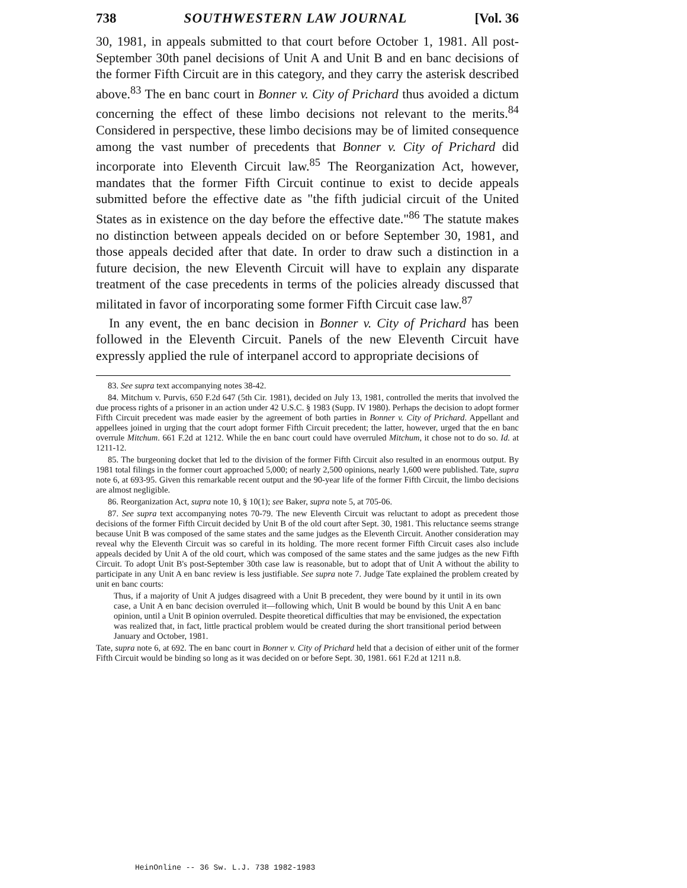738 SOUTHWESTERN LAW JOURNAL [Vol. 36
30, 1981, in appeals submitted to that court before October 1, 1981. All post-September 30th panel decisions of Unit A and Unit B and en banc decisions of the former Fifth Circuit are in this category, and they carry the asterisk described above.<sup>83</sup> The en banc court in Bonner v. City of Prichard thus avoided a dictum concerning the effect of these limbo decisions not relevant to the merits.<sup>84</sup> Considered in perspective, these limbo decisions may be of limited consequence among the vast number of precedents that Bonner v. City of Prichard did incorporate into Eleventh Circuit law.<sup>85</sup> The Reorganization Act, however, mandates that the former Fifth Circuit continue to exist to decide appeals submitted before the effective date as "the fifth judicial circuit of the United States as in existence on the day before the effective date."<sup>86</sup> The statute makes no distinction between appeals decided on or before September 30, 1981, and those appeals decided after that date. In order to draw such a distinction in a future decision, the new Eleventh Circuit will have to explain any disparate treatment of the case precedents in terms of the policies already discussed that militated in favor of incorporating some former Fifth Circuit case law.<sup>87</sup>
In any event, the en banc decision in Bonner v. City of Prichard has been followed in the Eleventh Circuit. Panels of the new Eleventh Circuit have expressly applied the rule of interpanel accord to appropriate decisions of
83. See supra text accompanying notes 38-42.
84. Mitchum v. Purvis, 650 F.2d 647 (5th Cir. 1981), decided on July 13, 1981, controlled the merits that involved the due process rights of a prisoner in an action under 42 U.S.C. § 1983 (Supp. IV 1980). Perhaps the decision to adopt former Fifth Circuit precedent was made easier by the agreement of both parties in Bonner v. City of Prichard. Appellant and appellees joined in urging that the court adopt former Fifth Circuit precedent; the latter, however, urged that the en banc overrule Mitchum. 661 F.2d at 1212. While the en banc court could have overruled Mitchum, it chose not to do so. Id. at 1211-12.
85. The burgeoning docket that led to the division of the former Fifth Circuit also resulted in an enormous output. By 1981 total filings in the former court approached 5,000; of nearly 2,500 opinions, nearly 1,600 were published. Tate, supra note 6, at 693-95. Given this remarkable recent output and the 90-year life of the former Fifth Circuit, the limbo decisions are almost negligible.
86. Reorganization Act, supra note 10, § 10(1); see Baker, supra note 5, at 705-06.
87. See supra text accompanying notes 70-79. The new Eleventh Circuit was reluctant to adopt as precedent those decisions of the former Fifth Circuit decided by Unit B of the old court after Sept. 30, 1981. This reluctance seems strange because Unit B was composed of the same states and the same judges as the Eleventh Circuit. Another consideration may reveal why the Eleventh Circuit was so careful in its holding. The more recent former Fifth Circuit cases also include appeals decided by Unit A of the old court, which was composed of the same states and the same judges as the new Fifth Circuit. To adopt Unit B's post-September 30th case law is reasonable, but to adopt that of Unit A without the ability to participate in any Unit A en banc review is less justifiable. See supra note 7. Judge Tate explained the problem created by unit en banc courts:
Thus, if a majority of Unit A judges disagreed with a Unit B precedent, they were bound by it until in its own case, a Unit A en banc decision overruled it—following which, Unit B would be bound by this Unit A en banc opinion, until a Unit B opinion overruled. Despite theoretical difficulties that may be envisioned, the expectation was realized that, in fact, little practical problem would be created during the short transitional period between January and October, 1981.
Tate, supra note 6, at 692. The en banc court in Bonner v. City of Prichard held that a decision of either unit of the former Fifth Circuit would be binding so long as it was decided on or before Sept. 30, 1981. 661 F.2d at 1211 n.8.
HeinOnline -- 36 Sw. L.J. 738 1982-1983